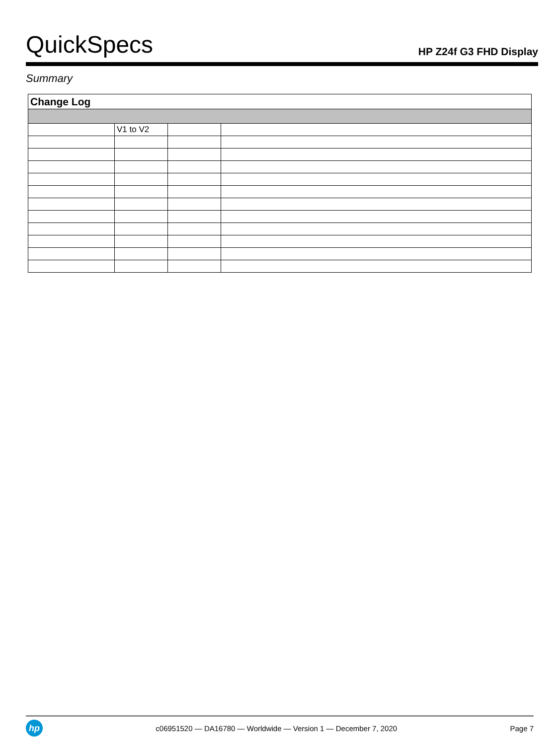QuickSpecs
HP Z24f G3 FHD Display
Summary
| Change Log | | | |
| --- | --- | --- | --- |
| | V1 to V2 | | |
hp
c06951520 — DA16780 — Worldwide — Version 1 — December 7, 2020
Page 7